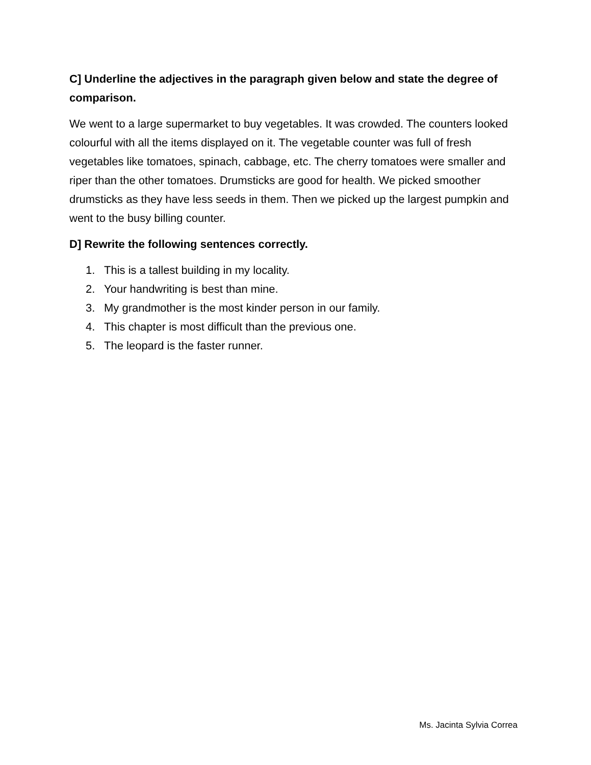C] Underline the adjectives in the paragraph given below and state the degree of comparison.
We went to a large supermarket to buy vegetables. It was crowded. The counters looked colourful with all the items displayed on it. The vegetable counter was full of fresh vegetables like tomatoes, spinach, cabbage, etc. The cherry tomatoes were smaller and riper than the other tomatoes. Drumsticks are good for health. We picked smoother drumsticks as they have less seeds in them. Then we picked up the largest pumpkin and went to the busy billing counter.
D] Rewrite the following sentences correctly.
1. This is a tallest building in my locality.
2. Your handwriting is best than mine.
3. My grandmother is the most kinder person in our family.
4. This chapter is most difficult than the previous one.
5. The leopard is the faster runner.
Ms. Jacinta Sylvia Correa